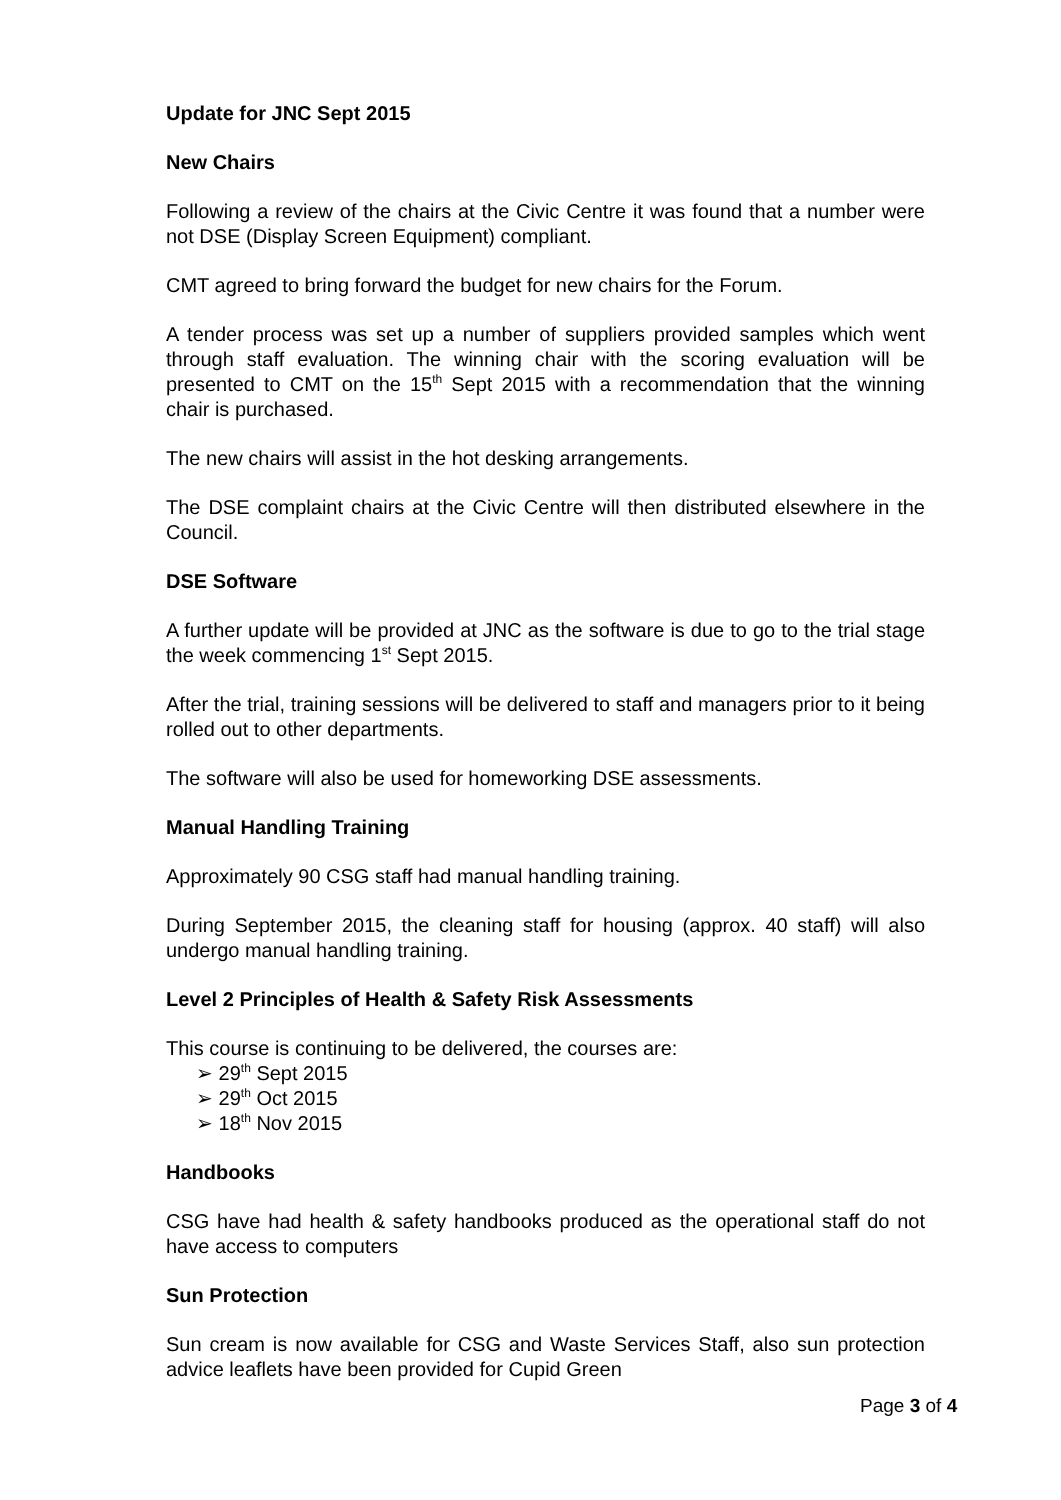Update for JNC Sept 2015
New Chairs
Following a review of the chairs at the Civic Centre it was found that a number were not DSE (Display Screen Equipment) compliant.
CMT agreed to bring forward the budget for new chairs for the Forum.
A tender process was set up a number of suppliers provided samples which went through staff evaluation. The winning chair with the scoring evaluation will be presented to CMT on the 15<sup>th</sup> Sept 2015 with a recommendation that the winning chair is purchased.
The new chairs will assist in the hot desking arrangements.
The DSE complaint chairs at the Civic Centre will then distributed elsewhere in the Council.
DSE Software
A further update will be provided at JNC as the software is due to go to the trial stage the week commencing 1<sup>st</sup> Sept 2015.
After the trial, training sessions will be delivered to staff and managers prior to it being rolled out to other departments.
The software will also be used for homeworking DSE assessments.
Manual Handling Training
Approximately 90 CSG staff had manual handling training.
During September 2015, the cleaning staff for housing (approx. 40 staff) will also undergo manual handling training.
Level 2 Principles of Health & Safety Risk Assessments
This course is continuing to be delivered, the courses are:
➢ 29<sup>th</sup> Sept 2015
➢ 29<sup>th</sup> Oct 2015
➢ 18<sup>th</sup> Nov 2015
Handbooks
CSG have had health & safety handbooks produced as the operational staff do not have access to computers
Sun Protection
Sun cream is now available for CSG and Waste Services Staff, also sun protection advice leaflets have been provided for Cupid Green
Page 3 of 4